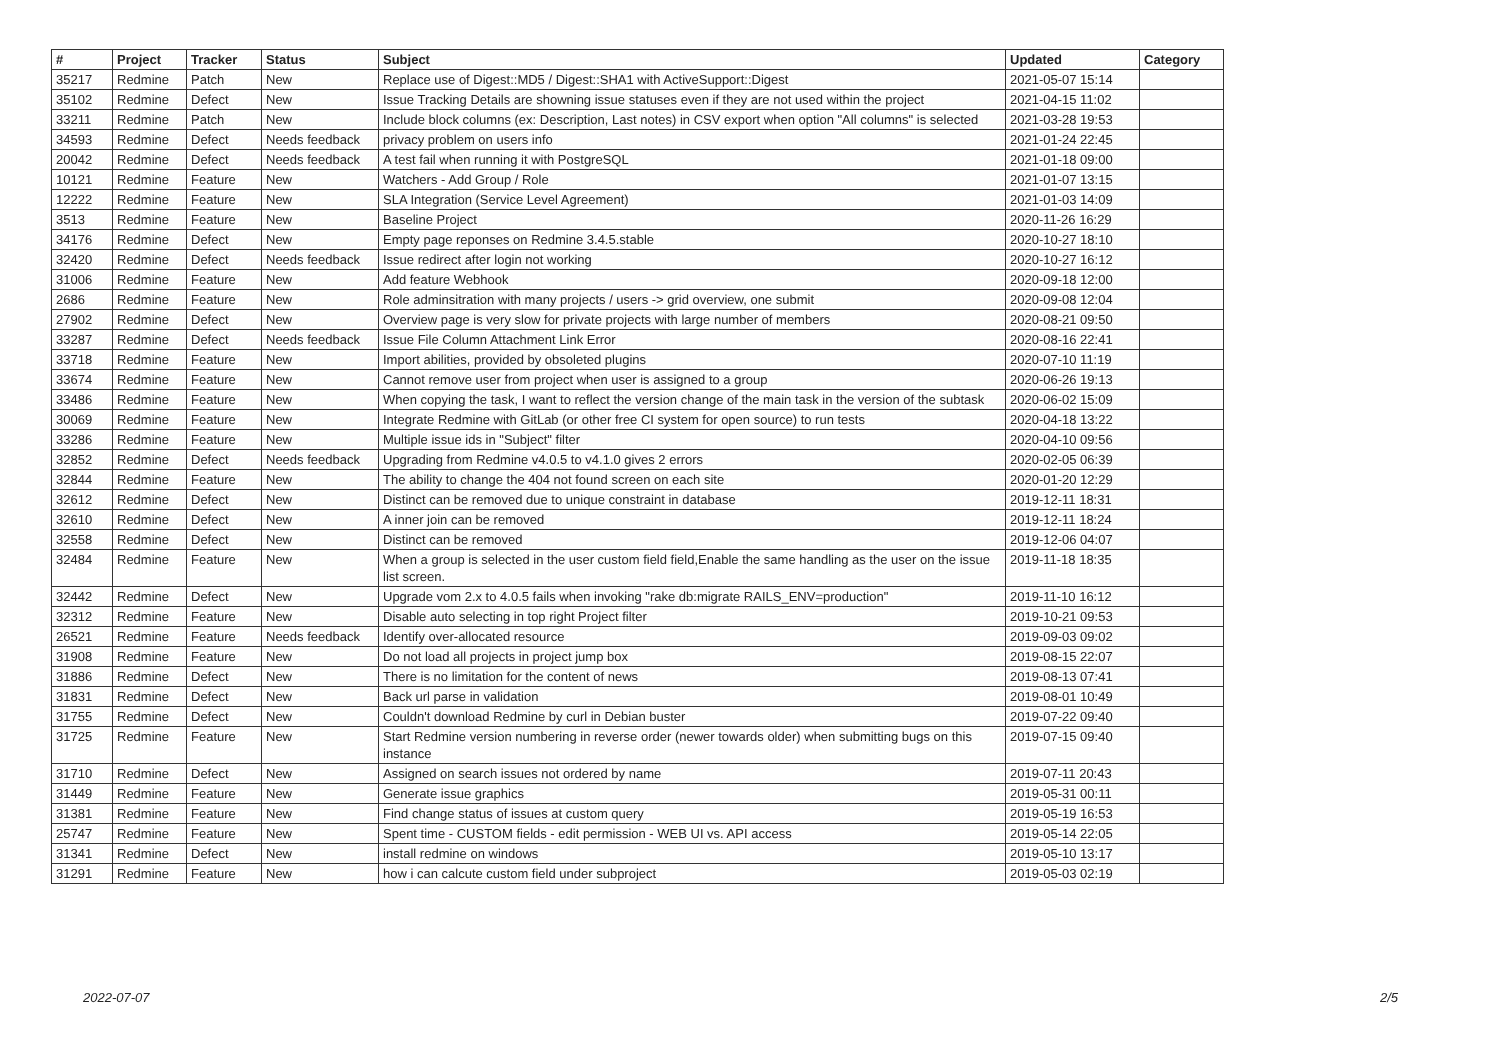| # | Project | Tracker | Status | Subject | Updated | Category |
| --- | --- | --- | --- | --- | --- | --- |
| 35217 | Redmine | Patch | New | Replace use of Digest::MD5 / Digest::SHA1 with ActiveSupport::Digest | 2021-05-07 15:14 | |
| 35102 | Redmine | Defect | New | Issue Tracking Details are showning issue statuses even if they are not used within the project | 2021-04-15 11:02 | |
| 33211 | Redmine | Patch | New | Include block columns (ex: Description, Last notes) in CSV export when option "All columns" is selected | 2021-03-28 19:53 | |
| 34593 | Redmine | Defect | Needs feedback | privacy problem on users info | 2021-01-24 22:45 | |
| 20042 | Redmine | Defect | Needs feedback | A test fail when running it with PostgreSQL | 2021-01-18 09:00 | |
| 10121 | Redmine | Feature | New | Watchers - Add Group / Role | 2021-01-07 13:15 | |
| 12222 | Redmine | Feature | New | SLA Integration (Service Level Agreement) | 2021-01-03 14:09 | |
| 3513 | Redmine | Feature | New | Baseline Project | 2020-11-26 16:29 | |
| 34176 | Redmine | Defect | New | Empty page reponses on Redmine 3.4.5.stable | 2020-10-27 18:10 | |
| 32420 | Redmine | Defect | Needs feedback | Issue redirect after login not working | 2020-10-27 16:12 | |
| 31006 | Redmine | Feature | New | Add feature Webhook | 2020-09-18 12:00 | |
| 2686 | Redmine | Feature | New | Role adminsitration with many projects / users -> grid overview, one submit | 2020-09-08 12:04 | |
| 27902 | Redmine | Defect | New | Overview page is very slow for private projects with large number of members | 2020-08-21 09:50 | |
| 33287 | Redmine | Defect | Needs feedback | Issue File Column Attachment Link Error | 2020-08-16 22:41 | |
| 33718 | Redmine | Feature | New | Import abilities, provided by obsoleted plugins | 2020-07-10 11:19 | |
| 33674 | Redmine | Feature | New | Cannot remove user from project when user is assigned to a group | 2020-06-26 19:13 | |
| 33486 | Redmine | Feature | New | When copying the task, I want to reflect the version change of the main task in the version of the subtask | 2020-06-02 15:09 | |
| 30069 | Redmine | Feature | New | Integrate Redmine with GitLab (or other free CI system for open source) to run tests | 2020-04-18 13:22 | |
| 33286 | Redmine | Feature | New | Multiple issue ids in "Subject" filter | 2020-04-10 09:56 | |
| 32852 | Redmine | Defect | Needs feedback | Upgrading from Redmine v4.0.5 to v4.1.0 gives 2 errors | 2020-02-05 06:39 | |
| 32844 | Redmine | Feature | New | The ability to change the 404 not found screen on each site | 2020-01-20 12:29 | |
| 32612 | Redmine | Defect | New | Distinct can be removed due to unique constraint in database | 2019-12-11 18:31 | |
| 32610 | Redmine | Defect | New | A inner join can be removed | 2019-12-11 18:24 | |
| 32558 | Redmine | Defect | New | Distinct can be removed | 2019-12-06 04:07 | |
| 32484 | Redmine | Feature | New | When a group is selected in the user custom field field,Enable the same handling as the user on the issue list screen. | 2019-11-18 18:35 | |
| 32442 | Redmine | Defect | New | Upgrade vom 2.x to 4.0.5 fails when invoking "rake db:migrate RAILS_ENV=production" | 2019-11-10 16:12 | |
| 32312 | Redmine | Feature | New | Disable auto selecting in top right Project filter | 2019-10-21 09:53 | |
| 26521 | Redmine | Feature | Needs feedback | Identify over-allocated resource | 2019-09-03 09:02 | |
| 31908 | Redmine | Feature | New | Do not load all projects in project jump box | 2019-08-15 22:07 | |
| 31886 | Redmine | Defect | New | There is no limitation for the content of news | 2019-08-13 07:41 | |
| 31831 | Redmine | Defect | New | Back url parse in validation | 2019-08-01 10:49 | |
| 31755 | Redmine | Defect | New | Couldn't download Redmine by curl in Debian buster | 2019-07-22 09:40 | |
| 31725 | Redmine | Feature | New | Start Redmine version numbering in reverse order (newer towards older) when submitting bugs on this instance | 2019-07-15 09:40 | |
| 31710 | Redmine | Defect | New | Assigned on search issues not ordered by name | 2019-07-11 20:43 | |
| 31449 | Redmine | Feature | New | Generate issue graphics | 2019-05-31 00:11 | |
| 31381 | Redmine | Feature | New | Find change status of issues at custom query | 2019-05-19 16:53 | |
| 25747 | Redmine | Feature | New | Spent time - CUSTOM fields - edit permission - WEB UI vs. API access | 2019-05-14 22:05 | |
| 31341 | Redmine | Defect | New | install redmine on windows | 2019-05-10 13:17 | |
| 31291 | Redmine | Feature | New | how i can calcute custom field under subproject | 2019-05-03 02:19 | |
2022-07-07 2/5